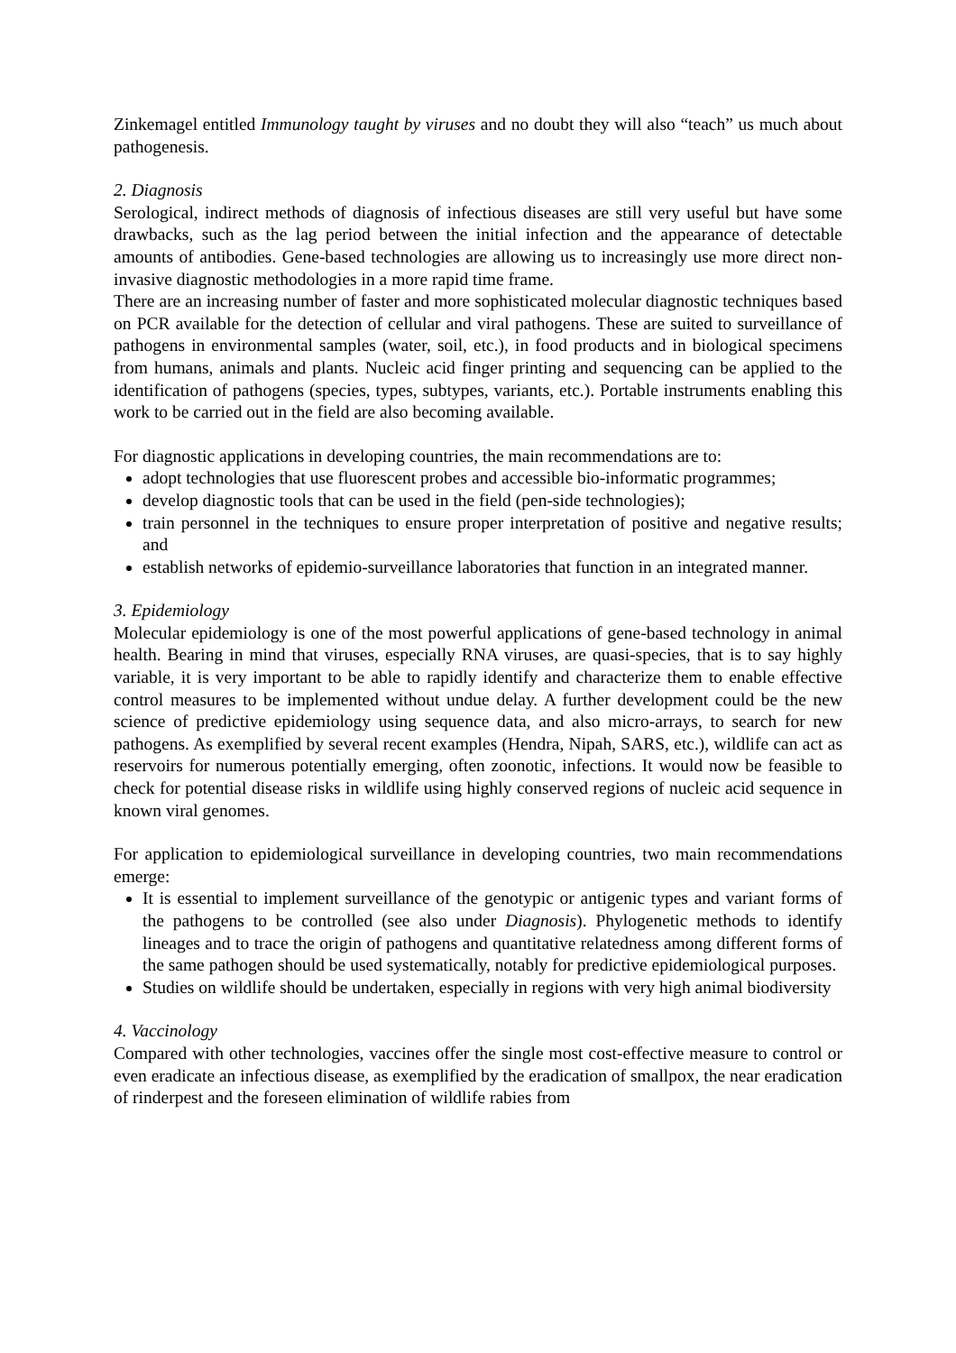Zinkemagel entitled Immunology taught by viruses and no doubt they will also “teach” us much about pathogenesis.
2. Diagnosis
Serological, indirect methods of diagnosis of infectious diseases are still very useful but have some drawbacks, such as the lag period between the initial infection and the appearance of detectable amounts of antibodies. Gene-based technologies are allowing us to increasingly use more direct non-invasive diagnostic methodologies in a more rapid time frame.
There are an increasing number of faster and more sophisticated molecular diagnostic techniques based on PCR available for the detection of cellular and viral pathogens. These are suited to surveillance of pathogens in environmental samples (water, soil, etc.), in food products and in biological specimens from humans, animals and plants. Nucleic acid finger printing and sequencing can be applied to the identification of pathogens (species, types, subtypes, variants, etc.). Portable instruments enabling this work to be carried out in the field are also becoming available.
For diagnostic applications in developing countries, the main recommendations are to:
adopt technologies that use fluorescent probes and accessible bio-informatic programmes;
develop diagnostic tools that can be used in the field (pen-side technologies);
train personnel in the techniques to ensure proper interpretation of positive and negative results; and
establish networks of epidemio-surveillance laboratories that function in an integrated manner.
3. Epidemiology
Molecular epidemiology is one of the most powerful applications of gene-based technology in animal health. Bearing in mind that viruses, especially RNA viruses, are quasi-species, that is to say highly variable, it is very important to be able to rapidly identify and characterize them to enable effective control measures to be implemented without undue delay. A further development could be the new science of predictive epidemiology using sequence data, and also micro-arrays, to search for new pathogens. As exemplified by several recent examples (Hendra, Nipah, SARS, etc.), wildlife can act as reservoirs for numerous potentially emerging, often zoonotic, infections. It would now be feasible to check for potential disease risks in wildlife using highly conserved regions of nucleic acid sequence in known viral genomes.
For application to epidemiological surveillance in developing countries, two main recommendations emerge:
It is essential to implement surveillance of the genotypic or antigenic types and variant forms of the pathogens to be controlled (see also under Diagnosis). Phylogenetic methods to identify lineages and to trace the origin of pathogens and quantitative relatedness among different forms of the same pathogen should be used systematically, notably for predictive epidemiological purposes.
Studies on wildlife should be undertaken, especially in regions with very high animal biodiversity
4. Vaccinology
Compared with other technologies, vaccines offer the single most cost-effective measure to control or even eradicate an infectious disease, as exemplified by the eradication of smallpox, the near eradication of rinderpest and the foreseen elimination of wildlife rabies from